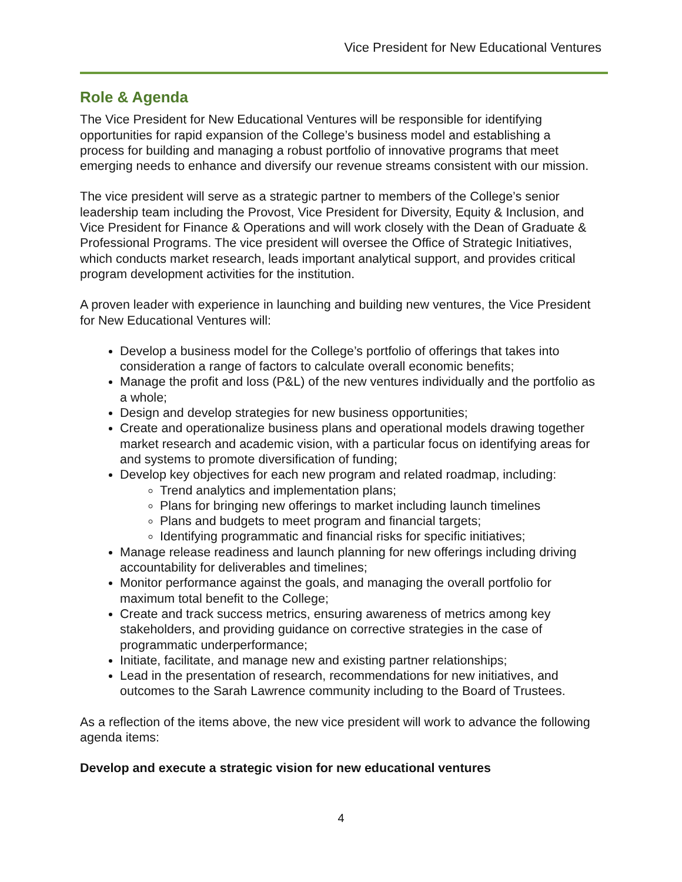Vice President for New Educational Ventures
Role & Agenda
The Vice President for New Educational Ventures will be responsible for identifying opportunities for rapid expansion of the College’s business model and establishing a process for building and managing a robust portfolio of innovative programs that meet emerging needs to enhance and diversify our revenue streams consistent with our mission.
The vice president will serve as a strategic partner to members of the College’s senior leadership team including the Provost, Vice President for Diversity, Equity & Inclusion, and Vice President for Finance & Operations and will work closely with the Dean of Graduate & Professional Programs. The vice president will oversee the Office of Strategic Initiatives, which conducts market research, leads important analytical support, and provides critical program development activities for the institution.
A proven leader with experience in launching and building new ventures, the Vice President for New Educational Ventures will:
Develop a business model for the College’s portfolio of offerings that takes into consideration a range of factors to calculate overall economic benefits;
Manage the profit and loss (P&L) of the new ventures individually and the portfolio as a whole;
Design and develop strategies for new business opportunities;
Create and operationalize business plans and operational models drawing together market research and academic vision, with a particular focus on identifying areas for and systems to promote diversification of funding;
Develop key objectives for each new program and related roadmap, including:
Trend analytics and implementation plans;
Plans for bringing new offerings to market including launch timelines
Plans and budgets to meet program and financial targets;
Identifying programmatic and financial risks for specific initiatives;
Manage release readiness and launch planning for new offerings including driving accountability for deliverables and timelines;
Monitor performance against the goals, and managing the overall portfolio for maximum total benefit to the College;
Create and track success metrics, ensuring awareness of metrics among key stakeholders, and providing guidance on corrective strategies in the case of programmatic underperformance;
Initiate, facilitate, and manage new and existing partner relationships;
Lead in the presentation of research, recommendations for new initiatives, and outcomes to the Sarah Lawrence community including to the Board of Trustees.
As a reflection of the items above, the new vice president will work to advance the following agenda items:
Develop and execute a strategic vision for new educational ventures
4